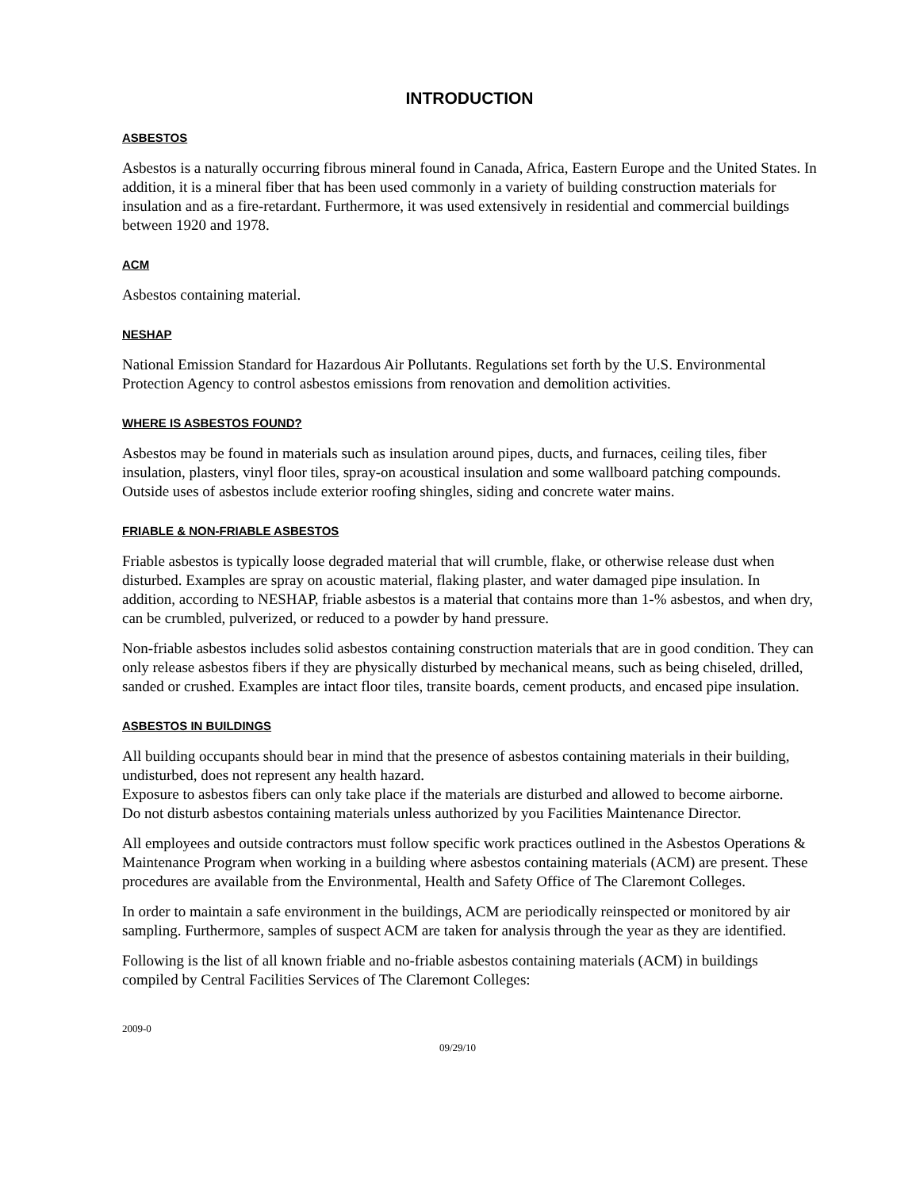INTRODUCTION
ASBESTOS
Asbestos is a naturally occurring fibrous mineral found in Canada, Africa, Eastern Europe and the United States. In addition, it is a mineral fiber that has been used commonly in a variety of building construction materials for insulation and as a fire-retardant. Furthermore, it was used extensively in residential and commercial buildings between 1920 and 1978.
ACM
Asbestos containing material.
NESHAP
National Emission Standard for Hazardous Air Pollutants. Regulations set forth by the U.S. Environmental Protection Agency to control asbestos emissions from renovation and demolition activities.
WHERE IS ASBESTOS FOUND?
Asbestos may be found in materials such as insulation around pipes, ducts, and furnaces, ceiling tiles, fiber insulation, plasters, vinyl floor tiles, spray-on acoustical insulation and some wallboard patching compounds. Outside uses of asbestos include exterior roofing shingles, siding and concrete water mains.
FRIABLE & NON-FRIABLE ASBESTOS
Friable asbestos is typically loose degraded material that will crumble, flake, or otherwise release dust when disturbed. Examples are spray on acoustic material, flaking plaster, and water damaged pipe insulation. In addition, according to NESHAP, friable asbestos is a material that contains more than 1-% asbestos, and when dry, can be crumbled, pulverized, or reduced to a powder by hand pressure.
Non-friable asbestos includes solid asbestos containing construction materials that are in good condition. They can only release asbestos fibers if they are physically disturbed by mechanical means, such as being chiseled, drilled, sanded or crushed. Examples are intact floor tiles, transite boards, cement products, and encased pipe insulation.
ASBESTOS IN BUILDINGS
All building occupants should bear in mind that the presence of asbestos containing materials in their building, undisturbed, does not represent any health hazard.
Exposure to asbestos fibers can only take place if the materials are disturbed and allowed to become airborne.
Do not disturb asbestos containing materials unless authorized by you Facilities Maintenance Director.
All employees and outside contractors must follow specific work practices outlined in the Asbestos Operations & Maintenance Program when working in a building where asbestos containing materials (ACM) are present. These procedures are available from the Environmental, Health and Safety Office of The Claremont Colleges.
In order to maintain a safe environment in the buildings, ACM are periodically reinspected or monitored by air sampling. Furthermore, samples of suspect ACM are taken for analysis through the year as they are identified.
Following is the list of all known friable and no-friable asbestos containing materials (ACM) in buildings compiled by Central Facilities Services of The Claremont Colleges:
2009-0
09/29/10